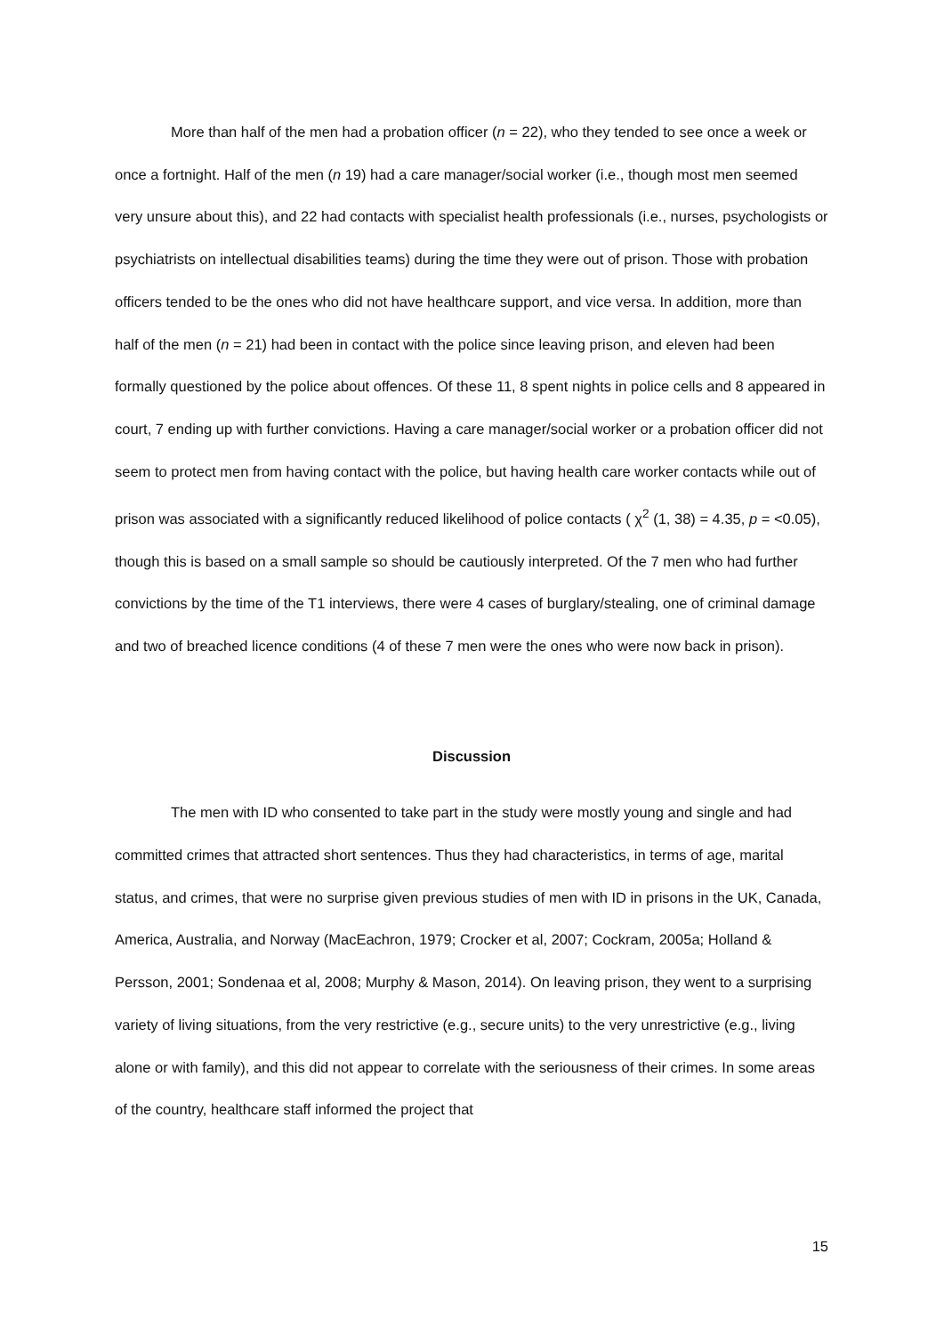More than half of the men had a probation officer (n = 22), who they tended to see once a week or once a fortnight. Half of the men (n 19) had a care manager/social worker (i.e., though most men seemed very unsure about this), and 22 had contacts with specialist health professionals (i.e., nurses, psychologists or psychiatrists on intellectual disabilities teams) during the time they were out of prison. Those with probation officers tended to be the ones who did not have healthcare support, and vice versa. In addition, more than half of the men (n = 21) had been in contact with the police since leaving prison, and eleven had been formally questioned by the police about offences. Of these 11, 8 spent nights in police cells and 8 appeared in court, 7 ending up with further convictions. Having a care manager/social worker or a probation officer did not seem to protect men from having contact with the police, but having health care worker contacts while out of prison was associated with a significantly reduced likelihood of police contacts ( χ<sup>2</sup> (1, 38) = 4.35, p = <0.05), though this is based on a small sample so should be cautiously interpreted. Of the 7 men who had further convictions by the time of the T1 interviews, there were 4 cases of burglary/stealing, one of criminal damage and two of breached licence conditions (4 of these 7 men were the ones who were now back in prison).
Discussion
The men with ID who consented to take part in the study were mostly young and single and had committed crimes that attracted short sentences. Thus they had characteristics, in terms of age, marital status, and crimes, that were no surprise given previous studies of men with ID in prisons in the UK, Canada, America, Australia, and Norway (MacEachron, 1979; Crocker et al, 2007; Cockram, 2005a; Holland & Persson, 2001; Sondenaa et al, 2008; Murphy & Mason, 2014). On leaving prison, they went to a surprising variety of living situations, from the very restrictive (e.g., secure units) to the very unrestrictive (e.g., living alone or with family), and this did not appear to correlate with the seriousness of their crimes. In some areas of the country, healthcare staff informed the project that
15